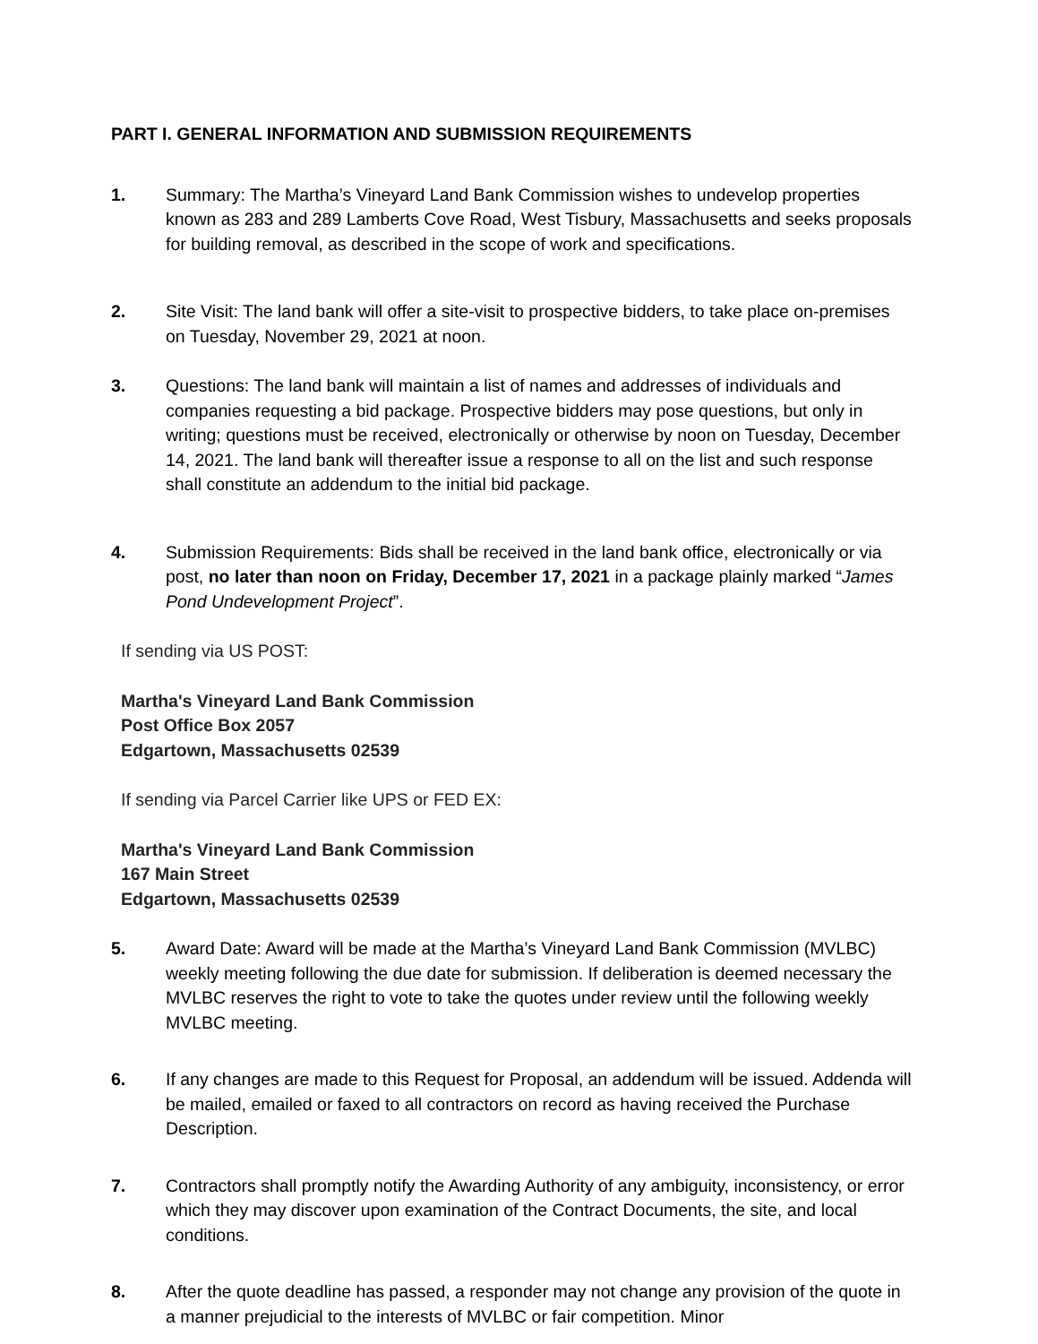PART I. GENERAL INFORMATION AND SUBMISSION REQUIREMENTS
1. Summary: The Martha’s Vineyard Land Bank Commission wishes to undevelop properties known as 283 and 289 Lamberts Cove Road, West Tisbury, Massachusetts and seeks proposals for building removal, as described in the scope of work and specifications.
2. Site Visit: The land bank will offer a site-visit to prospective bidders, to take place on-premises on Tuesday, November 29, 2021 at noon.
3. Questions: The land bank will maintain a list of names and addresses of individuals and companies requesting a bid package. Prospective bidders may pose questions, but only in writing; questions must be received, electronically or otherwise by noon on Tuesday, December 14, 2021. The land bank will thereafter issue a response to all on the list and such response shall constitute an addendum to the initial bid package.
4. Submission Requirements: Bids shall be received in the land bank office, electronically or via post, no later than noon on Friday, December 17, 2021 in a package plainly marked “James Pond Undevelopment Project”.
If sending via US POST:
Martha's Vineyard Land Bank Commission
Post Office Box 2057
Edgartown, Massachusetts 02539
If sending via Parcel Carrier like UPS or FED EX:
Martha's Vineyard Land Bank Commission
167 Main Street
Edgartown, Massachusetts 02539
5. Award Date: Award will be made at the Martha’s Vineyard Land Bank Commission (MVLBC) weekly meeting following the due date for submission. If deliberation is deemed necessary the MVLBC reserves the right to vote to take the quotes under review until the following weekly MVLBC meeting.
6. If any changes are made to this Request for Proposal, an addendum will be issued. Addenda will be mailed, emailed or faxed to all contractors on record as having received the Purchase Description.
7. Contractors shall promptly notify the Awarding Authority of any ambiguity, inconsistency, or error which they may discover upon examination of the Contract Documents, the site, and local conditions.
8. After the quote deadline has passed, a responder may not change any provision of the quote in a manner prejudicial to the interests of MVLBC or fair competition. Minor